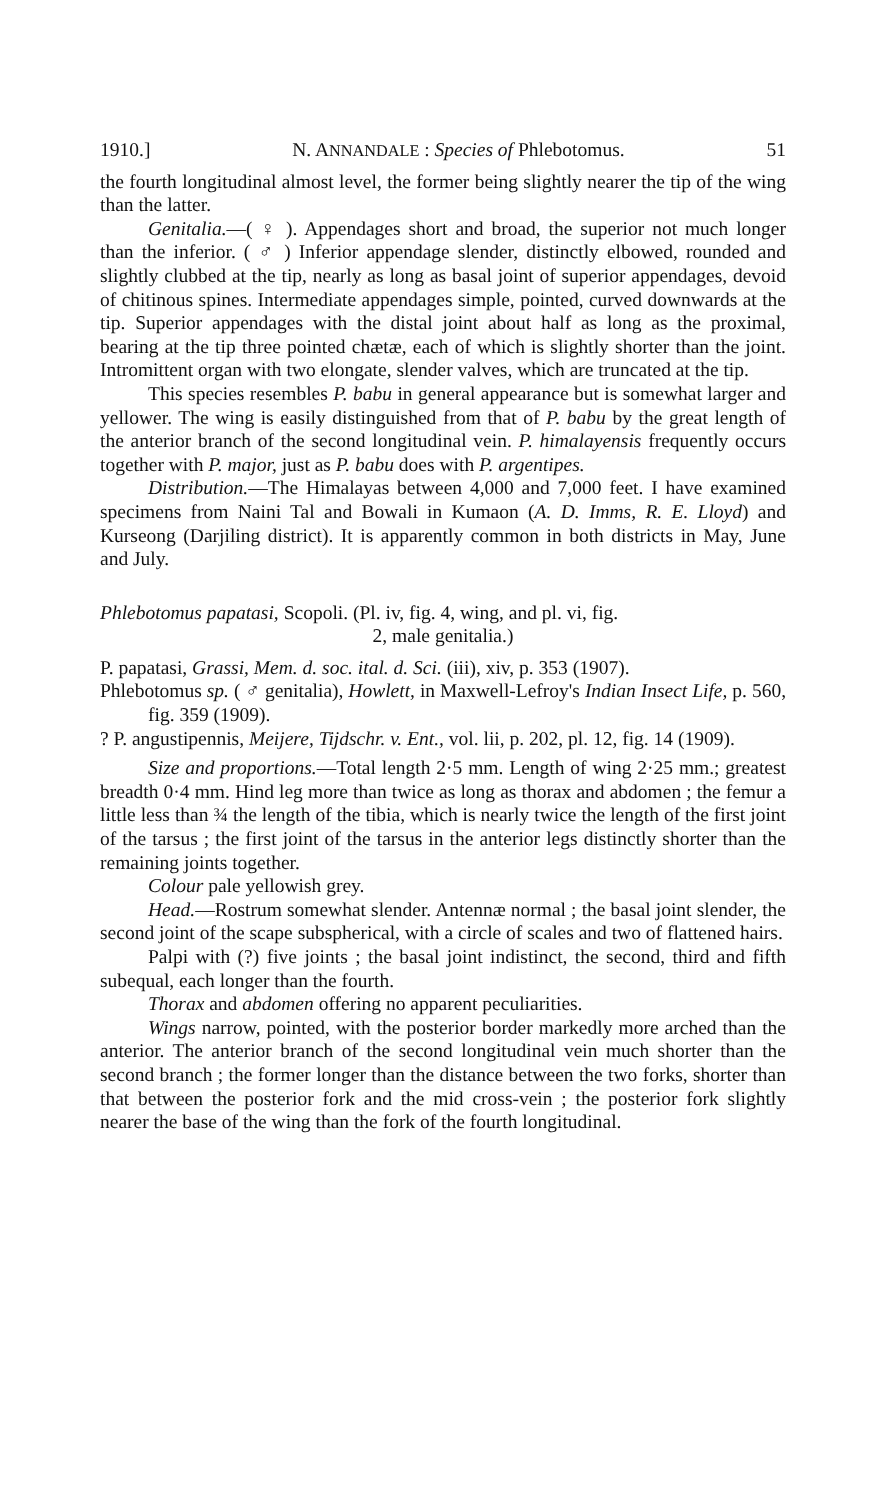1910.] N. ANNANDALE : Species of Phlebotomus. 51
the fourth longitudinal almost level, the former being slightly nearer the tip of the wing than the latter.
Genitalia.—( ♀ ). Appendages short and broad, the superior not much longer than the inferior. ( ♂ ) Inferior appendage slender, distinctly elbowed, rounded and slightly clubbed at the tip, nearly as long as basal joint of superior appendages, devoid of chitinous spines. Intermediate appendages simple, pointed, curved downwards at the tip. Superior appendages with the distal joint about half as long as the proximal, bearing at the tip three pointed chætæ, each of which is slightly shorter than the joint. Intromittent organ with two elongate, slender valves, which are truncated at the tip.
This species resembles P. babu in general appearance but is somewhat larger and yellower. The wing is easily distinguished from that of P. babu by the great length of the anterior branch of the second longitudinal vein. P. himalayensis frequently occurs together with P. major, just as P. babu does with P. argentipes.
Distribution.—The Himalayas between 4,000 and 7,000 feet. I have examined specimens from Naini Tal and Bowali in Kumaon (A. D. Imms, R. E. Lloyd) and Kurseong (Darjiling district). It is apparently common in both districts in May, June and July.
Phlebotomus papatasi, Scopoli. (Pl. iv, fig. 4, wing, and pl. vi, fig.
2, male genitalia.)
P. papatasi, Grassi, Mem. d. soc. ital. d. Sci. (iii), xiv, p. 353 (1907).
Phlebotomus sp. ( ♂ genitalia), Howlett, in Maxwell-Lefroy's Indian Insect Life, p. 560, fig. 359 (1909).
? P. angustipennis, Meijere, Tijdschr. v. Ent., vol. lii, p. 202, pl. 12, fig. 14 (1909).
Size and proportions.—Total length 2·5 mm. Length of wing 2·25 mm.; greatest breadth 0·4 mm. Hind leg more than twice as long as thorax and abdomen ; the femur a little less than ¾ the length of the tibia, which is nearly twice the length of the first joint of the tarsus ; the first joint of the tarsus in the anterior legs distinctly shorter than the remaining joints together.
Colour pale yellowish grey.
Head.—Rostrum somewhat slender. Antennæ normal ; the basal joint slender, the second joint of the scape subspherical, with a circle of scales and two of flattened hairs.
Palpi with (?) five joints ; the basal joint indistinct, the second, third and fifth subequal, each longer than the fourth.
Thorax and abdomen offering no apparent peculiarities.
Wings narrow, pointed, with the posterior border markedly more arched than the anterior. The anterior branch of the second longitudinal vein much shorter than the second branch ; the former longer than the distance between the two forks, shorter than that between the posterior fork and the mid cross-vein ; the posterior fork slightly nearer the base of the wing than the fork of the fourth longitudinal.